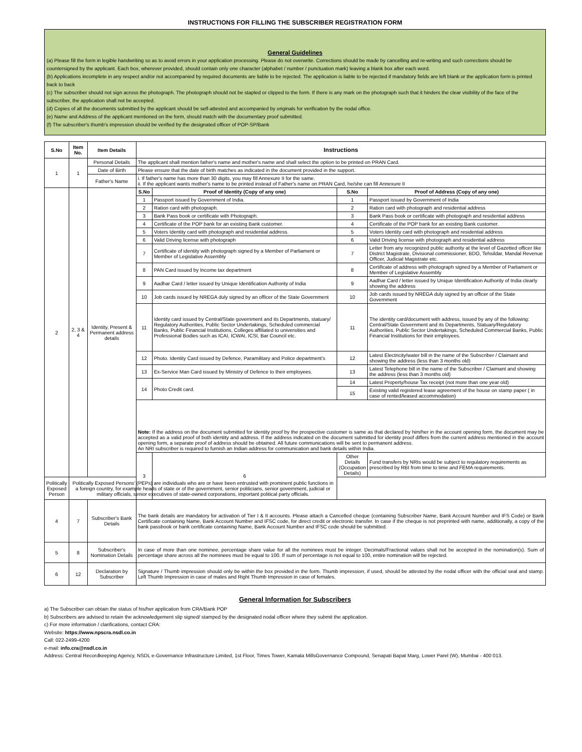INSTRUCTIONS FOR FILLING THE SUBSCRIBER REGISTRATION FORM
General Guidelines
(a) Please fill the form in legible handwriting so as to avoid errors in your application processing. Please do not overwrite. Corrections should be made by cancelling and re-writing and such corrections should be countersigned by the applicant. Each box, wherever provided, should contain only one character (alphabet / number / punctuation mark) leaving a blank box after each word.
(b) Applications incomplete in any respect and/or not accompanied by required documents are liable to be rejected. The application is liable to be rejected if mandatory fields are left blank or the application form is printed back to back
(c) The subscriber should not sign across the photograph. The photograph should not be stapled or clipped to the form. If there is any mark on the photograph such that it hinders the clear visibility of the face of the subscriber, the application shall not be accepted.
(d) Copies of all the documents submitted by the applicant should be self-attested and accompanied by originals for verification by the nodal office.
(e) Name and Address of the applicant mentioned on the form, should match with the documentary proof submitted.
(f) The subscriber's thumb's impression should be verified by the designated officer of POP-SP/Bank
| S.No | Item No. | Item Details | Instructions | | | |
| --- | --- | --- | --- | --- | --- | --- |
| 1 | 1 | Personal Details | The applicant shall mention father's name and mother's name and shall select the option to be printed on PRAN Card. | | | |
| | | Date of Birth | Please ensure that the date of birth matches as indicated in the document provided in the support. | | | |
| | | Father's Name | i. If father's name has more than 30 digits, you may fill Annexure II for the same. ii. If the applicant wants mother's name to be printed instead of Father's name on PRAN Card, he/she can fill Annexure II | | | |
| 2 | 2, 3 & 4 | Identity, Present & Permanent address details | S.No | Proof of Identity (Copy of any one) | S.No | Proof of Address (Copy of any one) |
| | | | 1 | Passport issued by Government of India. | 1 | Passport issued by Government of India |
| | | | 2 | Ration card with photograph. | 2 | Ration card with photograph and residential address |
| | | | 3 | Bank Pass book or certificate with Photograph. | 3 | Bank Pass book or certificate with photograph and residential address |
| | | | 4 | Certificate of the POP bank for an existing Bank customer. | 4 | Certificate of the POP bank for an existing Bank customer. |
| | | | 5 | Voters Identity card with photograph and residential address. | 5 | Voters Identity card with photograph and residential address |
| | | | 6 | Valid Driving license with photograph | 6 | Valid Driving license with photograph and residential address |
| | | | 7 | Certificate of identity with photograph signed by a Member of Parliament or Member of Legislative Assembly | 7 | Letter from any recognized public authority at the level of Gazetted officer like District Magistrate, Divisional commissioner, BDO, Tehsildar, Mandal Revenue Officer, Judicial Magistrate etc. |
| | | | 8 | PAN Card issued by Income tax department | 8 | Certificate of address with photograph signed by a Member of Parliament or Member of Legislative Assembly |
| | | | 9 | Aadhar Card / letter issued by Unique Identification Authority of India | 9 | Aadhar Card / letter issued by Unique Identification Authority of India clearly showing the address |
| | | | 10 | Job cards issued by NREGA duly signed by an officer of the State Government | 10 | Job cards issued by NREGA duly signed by an officer of the State Government |
| | | | 11 | Identity card issued by Central/State government and its Departments, statuary/ Regulatory Authorities, Public Sector Undertakings, Scheduled commercial Banks, Public Financial Institutions, Colleges affiliated to universities and Professional Bodies such as ICAI, ICWAI, ICSI, Bar Council etc. | 11 | The identity card/document with address, issued by any of the following: Central/State Government and its Departments, Statuary/Regulatory Authorities, Public Sector Undertakings, Scheduled Commercial Banks, Public Financial Institutions for their employees. |
| | | | 12 | Photo. Identity Card issued by Defence, Paramilitary and Police department's | 12 | Latest Electricity/water bill in the name of the Subscriber / Claimant and showing the address (less than 3 months old) |
| | | | 13 | Ex-Service Man Card issued by Ministry of Defence to their employees. | 13 | Latest Telephone bill in the name of the Subscriber / Claimant and showing the address (less than 3 months old) |
| | | | 14 | Photo Credit card. | 14 | Latest Property/house Tax receipt (not more than one year old) |
| | | | | | 15 | Existing valid registered lease agreement of the house on stamp paper ( in case of rented/leased accommodation) |
| | | | Note: If the address on the document submitted for identity proof by the prospective customer is same as that declared by him/her in the account opening form, the document may be accepted as a valid proof of both identity and address. If the address indicated on the document submitted for identity proof differs from the current address mentioned in the account opening form, a separate proof of address should be obtained. All future communications will be sent to permanent address. An NRI subscriber is required to furnish an Indian address for communication and bank details within India. | | | |
| | | | 3 | 6 | Other Details (Occupation Details) | Fund transfers by NRIs would be subject to regulatory requirements as prescribed by RBI from time to time and FEMA requirements. |
| Politically Exposed Person | Politically Exposed Persons' (PEPs) are individuals who are or have been entrusted with prominent public functions in a foreign country, for example heads of state or of the government, senior politicians, senior government, judicial or military officials, senior executives of state-owned corporations, important political party officials. | | | | | |
| 4 | 7 | Subscriber's Bank Details | The bank details are mandatory for activation of Tier I & II accounts. Please attach a Cancelled cheque (containing Subscriber Name, Bank Account Number and IFS Code) or Bank Certificate containing Name, Bank Account Number and IFSC code, for direct credit or electronic transfer. In case if the cheque is not preprinted with name, additionally, a copy of the bank passbook or bank certificate containing Name, Bank Account Number and IFSC code should be submitted. | | | |
| 5 | 8 | Subscriber's Nomination Details | In case of more than one nominee, percentage share value for all the nominees must be integer. Decimals/Fractional values shall not be accepted in the nomination(s). Sum of percentage share across all the nominees must be equal to 100. If sum of percentage is not equal to 100, entire nomination will be rejected. | | | |
| 6 | 12 | Declaration by Subscriber | Signature / Thumb impression should only be within the box provided in the form. Thumb impression, if used, should be attested by the nodal officer with the official seal and stamp. Left Thumb Impression in case of males and Right Thumb Impression in case of females. | | | |
General Information for Subscribers
a) The Subscriber can obtain the status of his/her application from CRA/Bank POP
b) Subscribers are advised to retain the acknowledgement slip signed/ stamped by the designated nodal officer where they submit the application.
c) For more information / clarifications, contact CRA:
Website: https://www.npscra.nsdl.co.in
Call: 022-2499-4200
e-mail: info.cra@nsdl.co.in
Address: Central Recordkeeping Agency, NSDL e-Governance Infrastructure Limited, 1st Floor, Times Tower, Kamala MillsGovernance Compound, Senapati Bapat Marg, Lower Parel (W), Mumbai - 400 013.